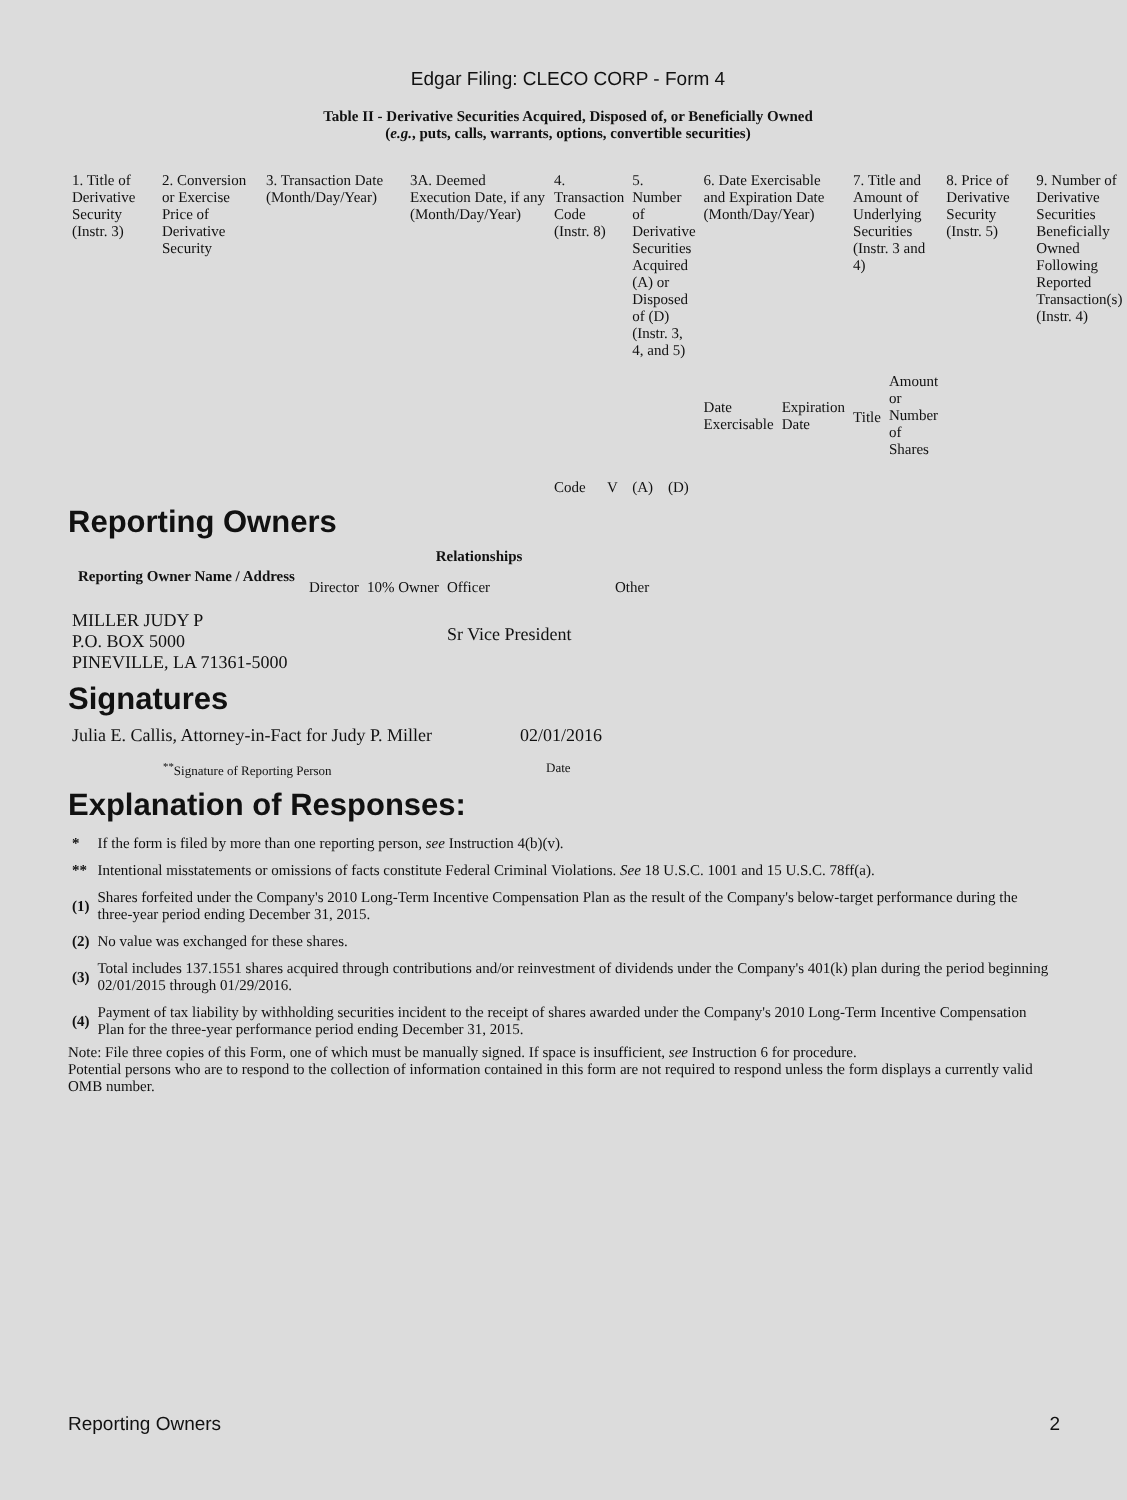Edgar Filing: CLECO CORP - Form 4
Table II - Derivative Securities Acquired, Disposed of, or Beneficially Owned
(e.g., puts, calls, warrants, options, convertible securities)
| 1. Title of Derivative Security (Instr. 3) | 2. Conversion or Exercise Price of Derivative Security | 3. Transaction Date (Month/Day/Year) | 3A. Deemed Execution Date, if any (Month/Day/Year) | 4. Transaction Code (Instr. 8) | | 5. Number of Derivative Securities Acquired (A) or Disposed of (D) (Instr. 3, 4, and 5) | | 6. Date Exercisable and Expiration Date (Month/Day/Year) | | 7. Title and Amount of Underlying Securities (Instr. 3 and 4) | | 8. Price of Derivative Security (Instr. 5) | 9. Number of Derivative Securities Beneficially Owned Following Reported Transaction(s) (Instr. 4) |
| | | | | Code | V | (A) | (D) | Date Exercisable | Expiration Date | Title | Amount or Number of Shares | | |
Reporting Owners
| Reporting Owner Name / Address | Relationships | | | |
| --- | --- | --- | --- | --- |
| | Director | 10% Owner | Officer | Other |
| MILLER JUDY P P.O. BOX 5000 PINEVILLE, LA 71361-5000 | | | Sr Vice President | |
Signatures
| Julia E. Callis, Attorney-in-Fact for Judy P. Miller | 02/01/2016 |
| <sup>**</sup> Signature of Reporting Person | Date |
Explanation of Responses:
| * | If the form is filed by more than one reporting person, see Instruction 4(b)(v). |
| ** | Intentional misstatements or omissions of facts constitute Federal Criminal Violations. See 18 U.S.C. 1001 and 15 U.S.C. 78ff(a). |
| (1) | Shares forfeited under the Company's 2010 Long-Term Incentive Compensation Plan as the result of the Company's below-target performance during the three-year period ending December 31, 2015. |
| (2) | No value was exchanged for these shares. |
| (3) | Total includes 137.1551 shares acquired through contributions and/or reinvestment of dividends under the Company's 401(k) plan during the period beginning 02/01/2015 through 01/29/2016. |
| (4) | Payment of tax liability by withholding securities incident to the receipt of shares awarded under the Company's 2010 Long-Term Incentive Compensation Plan for the three-year performance period ending December 31, 2015. |
Note: File three copies of this Form, one of which must be manually signed. If space is insufficient, see Instruction 6 for procedure.
Potential persons who are to respond to the collection of information contained in this form are not required to respond unless the form displays a currently valid OMB number.
Reporting Owners 2